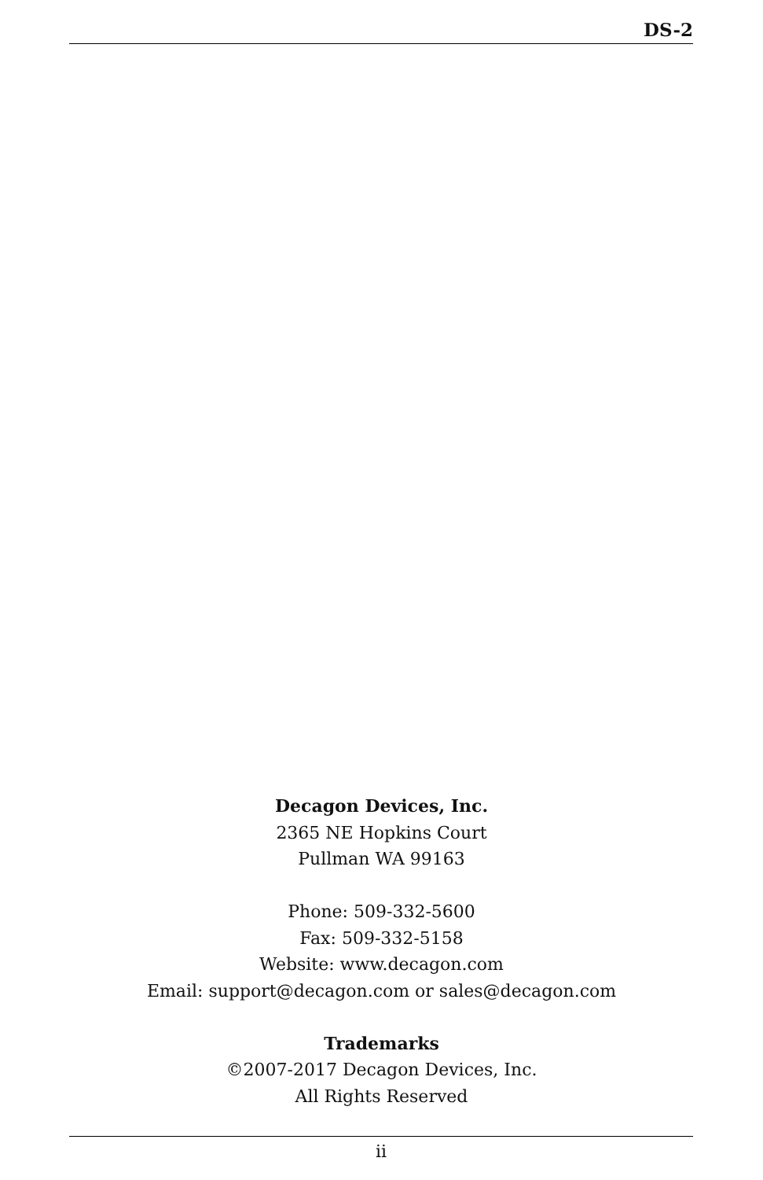DS-2
Decagon Devices, Inc.
2365 NE Hopkins Court
Pullman WA 99163
Phone: 509-332-5600
Fax: 509-332-5158
Website: www.decagon.com
Email: support@decagon.com or sales@decagon.com
Trademarks
©2007-2017 Decagon Devices, Inc.
All Rights Reserved
ii